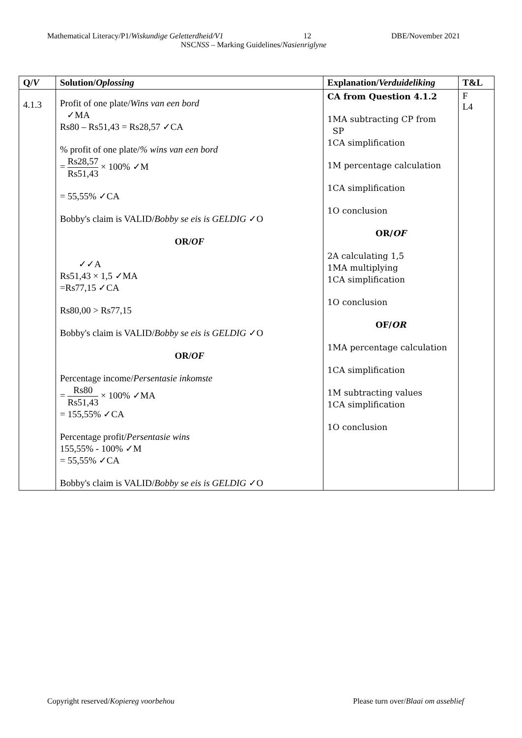Mathematical Literacy/P1/Wiskundige Geletterdheid/V1 12 DBE/November 2021
NSCNSS – Marking Guidelines/Nasienriglyne
| Q/ V | Solution/ Oplossing | Explanation/ Verduideliking | T&L |
| --- | --- | --- | --- |
| 4.1.3 | Profit of one plate/ Wins van een bord ✓MA Rs80 – Rs51,43 = Rs28,57 ✓CA % profit of one plate/ % wins van een bord = Rs28,57 Rs51,43 × 100% ✓M = 55,55% ✓CA Bobby's claim is VALID/ Bobby se eis is GELDIG ✓O OR/ OF ✓✓A Rs51,43 × 1,5 ✓MA =Rs77,15 ✓CA Rs80,00 > Rs77,15 Bobby's claim is VALID/ Bobby se eis is GELDIG ✓O OR/ OF Percentage income/ Persentasie inkomste = Rs80 Rs51,43 × 100% ✓MA = 155,55% ✓CA Percentage profit/ Persentasie wins 155,55% - 100% ✓M = 55,55% ✓CA Bobby's claim is VALID/ Bobby se eis is GELDIG ✓O | CA from Question 4.1.2 1MA subtracting CP from SP 1CA simplification 1M percentage calculation 1CA simplification 1O conclusion OR/ OF 2A calculating 1,5 1MA multiplying 1CA simplification 1O conclusion OF/ OR 1MA percentage calculation 1CA simplification 1M subtracting values 1CA simplification 1O conclusion | F L4 |
Copyright reserved/Kopiereg voorbehou Please turn over/Blaai om asseblief